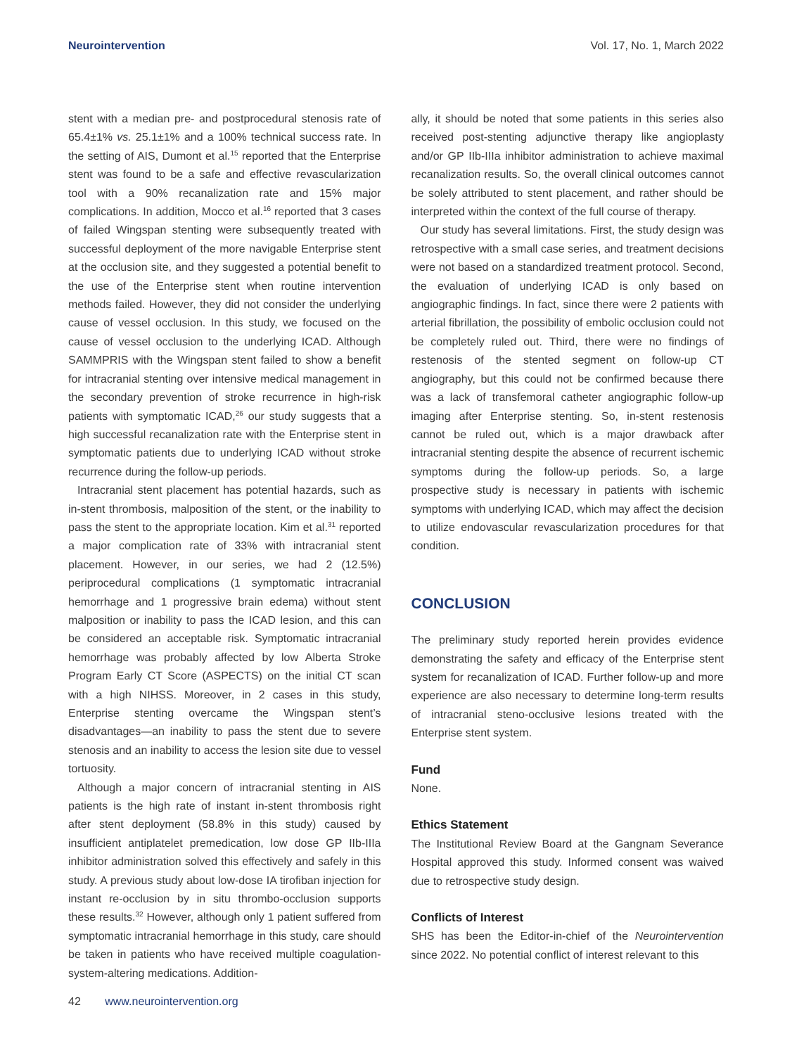Neurointervention Vol. 17, No. 1, March 2022
stent with a median pre- and postprocedural stenosis rate of 65.4±1% vs. 25.1±1% and a 100% technical success rate. In the setting of AIS, Dumont et al.<sup>15</sup> reported that the Enterprise stent was found to be a safe and effective revascularization tool with a 90% recanalization rate and 15% major complications. In addition, Mocco et al.<sup>16</sup> reported that 3 cases of failed Wingspan stenting were subsequently treated with successful deployment of the more navigable Enterprise stent at the occlusion site, and they suggested a potential benefit to the use of the Enterprise stent when routine intervention methods failed. However, they did not consider the underlying cause of vessel occlusion. In this study, we focused on the cause of vessel occlusion to the underlying ICAD. Although SAMMPRIS with the Wingspan stent failed to show a benefit for intracranial stenting over intensive medical management in the secondary prevention of stroke recurrence in high-risk patients with symptomatic ICAD,<sup>26</sup> our study suggests that a high successful recanalization rate with the Enterprise stent in symptomatic patients due to underlying ICAD without stroke recurrence during the follow-up periods.
Intracranial stent placement has potential hazards, such as in-stent thrombosis, malposition of the stent, or the inability to pass the stent to the appropriate location. Kim et al.<sup>31</sup> reported a major complication rate of 33% with intracranial stent placement. However, in our series, we had 2 (12.5%) periprocedural complications (1 symptomatic intracranial hemorrhage and 1 progressive brain edema) without stent malposition or inability to pass the ICAD lesion, and this can be considered an acceptable risk. Symptomatic intracranial hemorrhage was probably affected by low Alberta Stroke Program Early CT Score (ASPECTS) on the initial CT scan with a high NIHSS. Moreover, in 2 cases in this study, Enterprise stenting overcame the Wingspan stent’s disadvantages—an inability to pass the stent due to severe stenosis and an inability to access the lesion site due to vessel tortuosity.
Although a major concern of intracranial stenting in AIS patients is the high rate of instant in-stent thrombosis right after stent deployment (58.8% in this study) caused by insufficient antiplatelet premedication, low dose GP IIb-IIIa inhibitor administration solved this effectively and safely in this study. A previous study about low-dose IA tirofiban injection for instant re-occlusion by in situ thrombo-occlusion supports these results.<sup>32</sup> However, although only 1 patient suffered from symptomatic intracranial hemorrhage in this study, care should be taken in patients who have received multiple coagulation-system-altering medications. Addition-
ally, it should be noted that some patients in this series also received post-stenting adjunctive therapy like angioplasty and/or GP IIb-IIIa inhibitor administration to achieve maximal recanalization results. So, the overall clinical outcomes cannot be solely attributed to stent placement, and rather should be interpreted within the context of the full course of therapy.
Our study has several limitations. First, the study design was retrospective with a small case series, and treatment decisions were not based on a standardized treatment protocol. Second, the evaluation of underlying ICAD is only based on angiographic findings. In fact, since there were 2 patients with arterial fibrillation, the possibility of embolic occlusion could not be completely ruled out. Third, there were no findings of restenosis of the stented segment on follow-up CT angiography, but this could not be confirmed because there was a lack of transfemoral catheter angiographic follow-up imaging after Enterprise stenting. So, in-stent restenosis cannot be ruled out, which is a major drawback after intracranial stenting despite the absence of recurrent ischemic symptoms during the follow-up periods. So, a large prospective study is necessary in patients with ischemic symptoms with underlying ICAD, which may affect the decision to utilize endovascular revascularization procedures for that condition.
CONCLUSION
The preliminary study reported herein provides evidence demonstrating the safety and efficacy of the Enterprise stent system for recanalization of ICAD. Further follow-up and more experience are also necessary to determine long-term results of intracranial steno-occlusive lesions treated with the Enterprise stent system.
Fund
None.
Ethics Statement
The Institutional Review Board at the Gangnam Severance Hospital approved this study. Informed consent was waived due to retrospective study design.
Conflicts of Interest
SHS has been the Editor-in-chief of the Neurointervention since 2022. No potential conflict of interest relevant to this
42 www.neurointervention.org